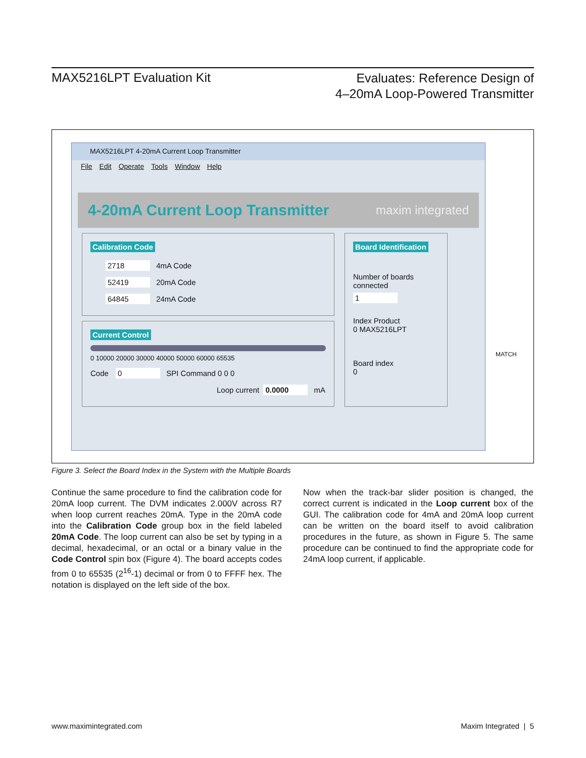MAX5216LPT Evaluation Kit
Evaluates: Reference Design of
4–20mA Loop-Powered Transmitter
MAX5216LPT 4-20mA Current Loop Transmitter
File Edit Operate Tools Window Help
4-20mA Current Loop Transmitter maxim integrated
Calibration Code
2718 4mA Code
52419 20mA Code
64845 24mA Code
Current Control
0 10000 20000 30000 40000 50000 60000 65535
Code 0 SPI Command 0 0 0
Loop current 0.0000 mA
Board Identification
Number of boards connected
1
Index Product
0 MAX5216LPT
Board index
0
MATCH
Figure 3. Select the Board Index in the System with the Multiple Boards
Continue the same procedure to find the calibration code for 20mA loop current. The DVM indicates 2.000V across R7 when loop current reaches 20mA. Type in the 20mA code into the Calibration Code group box in the field labeled 20mA Code. The loop current can also be set by typing in a decimal, hexadecimal, or an octal or a binary value in the Code Control spin box (Figure 4). The board accepts codes from 0 to 65535 (2<sup>16</sup>-1) decimal or from 0 to FFFF hex. The notation is displayed on the left side of the box.
Now when the track-bar slider position is changed, the correct current is indicated in the Loop current box of the GUI. The calibration code for 4mA and 20mA loop current can be written on the board itself to avoid calibra­tion procedures in the future, as shown in Figure 5. The same procedure can be continued to find the appropriate code for 24mA loop current, if applicable.
www.maximintegrated.com Maxim Integrated | 5